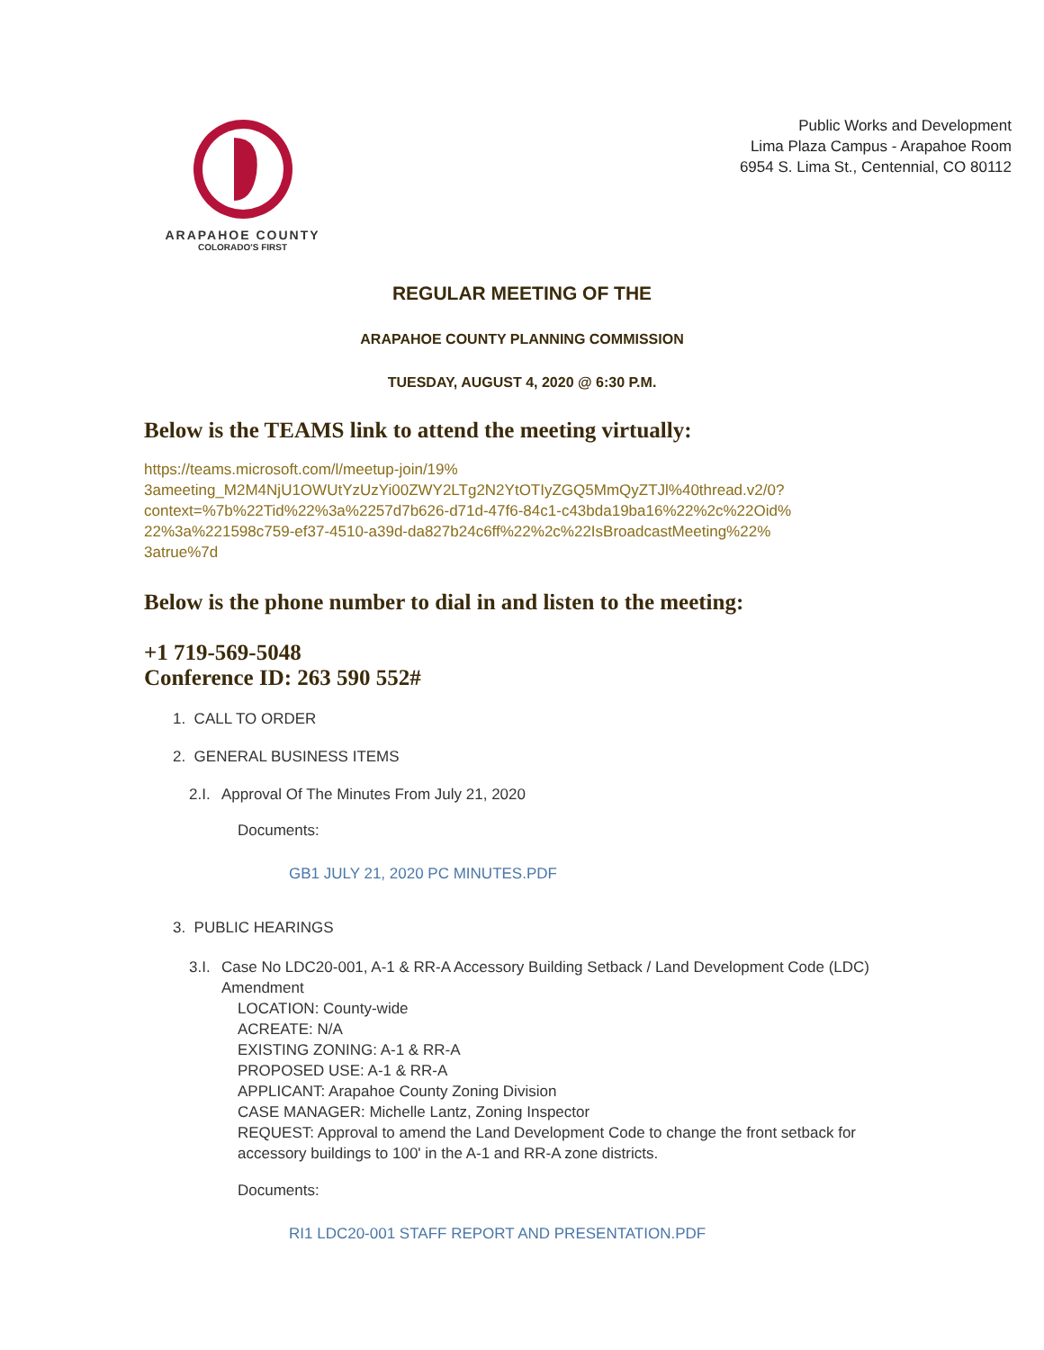ARAPAHOE COUNTY
COLORADO'S FIRST
Public Works and Development
Lima Plaza Campus - Arapahoe Room
6954 S. Lima St., Centennial, CO 80112
REGULAR MEETING OF THE
ARAPAHOE COUNTY PLANNING COMMISSION
TUESDAY, AUGUST 4, 2020 @ 6:30 P.M.
Below is the TEAMS link to attend the meeting virtually:
https://teams.microsoft.com/l/meetup-join/19%
3ameeting_M2M4NjU1OWUtYzUzYi00ZWY2LTg2N2YtOTIyZGQ5MmQyZTJl%40thread.v2/0?
context=%7b%22Tid%22%3a%2257d7b626-d71d-47f6-84c1-c43bda19ba16%22%2c%22Oid%
22%3a%221598c759-ef37-4510-a39d-da827b24c6ff%22%2c%22IsBroadcastMeeting%22%
3atrue%7d
Below is the phone number to dial in and listen to the meeting:
+1 719-569-5048
Conference ID: 263 590 552#
1. CALL TO ORDER
2. GENERAL BUSINESS ITEMS
2.I. Approval Of The Minutes From July 21, 2020
Documents:
GB1 JULY 21, 2020 PC MINUTES.PDF
3. PUBLIC HEARINGS
3.I. Case No LDC20-001, A-1 & RR-A Accessory Building Setback / Land Development Code (LDC) Amendment
LOCATION: County-wide
ACREATE: N/A
EXISTING ZONING: A-1 & RR-A
PROPOSED USE: A-1 & RR-A
APPLICANT: Arapahoe County Zoning Division
CASE MANAGER: Michelle Lantz, Zoning Inspector
REQUEST: Approval to amend the Land Development Code to change the front setback for accessory buildings to 100' in the A-1 and RR-A zone districts.
Documents:
RI1 LDC20-001 STAFF REPORT AND PRESENTATION.PDF